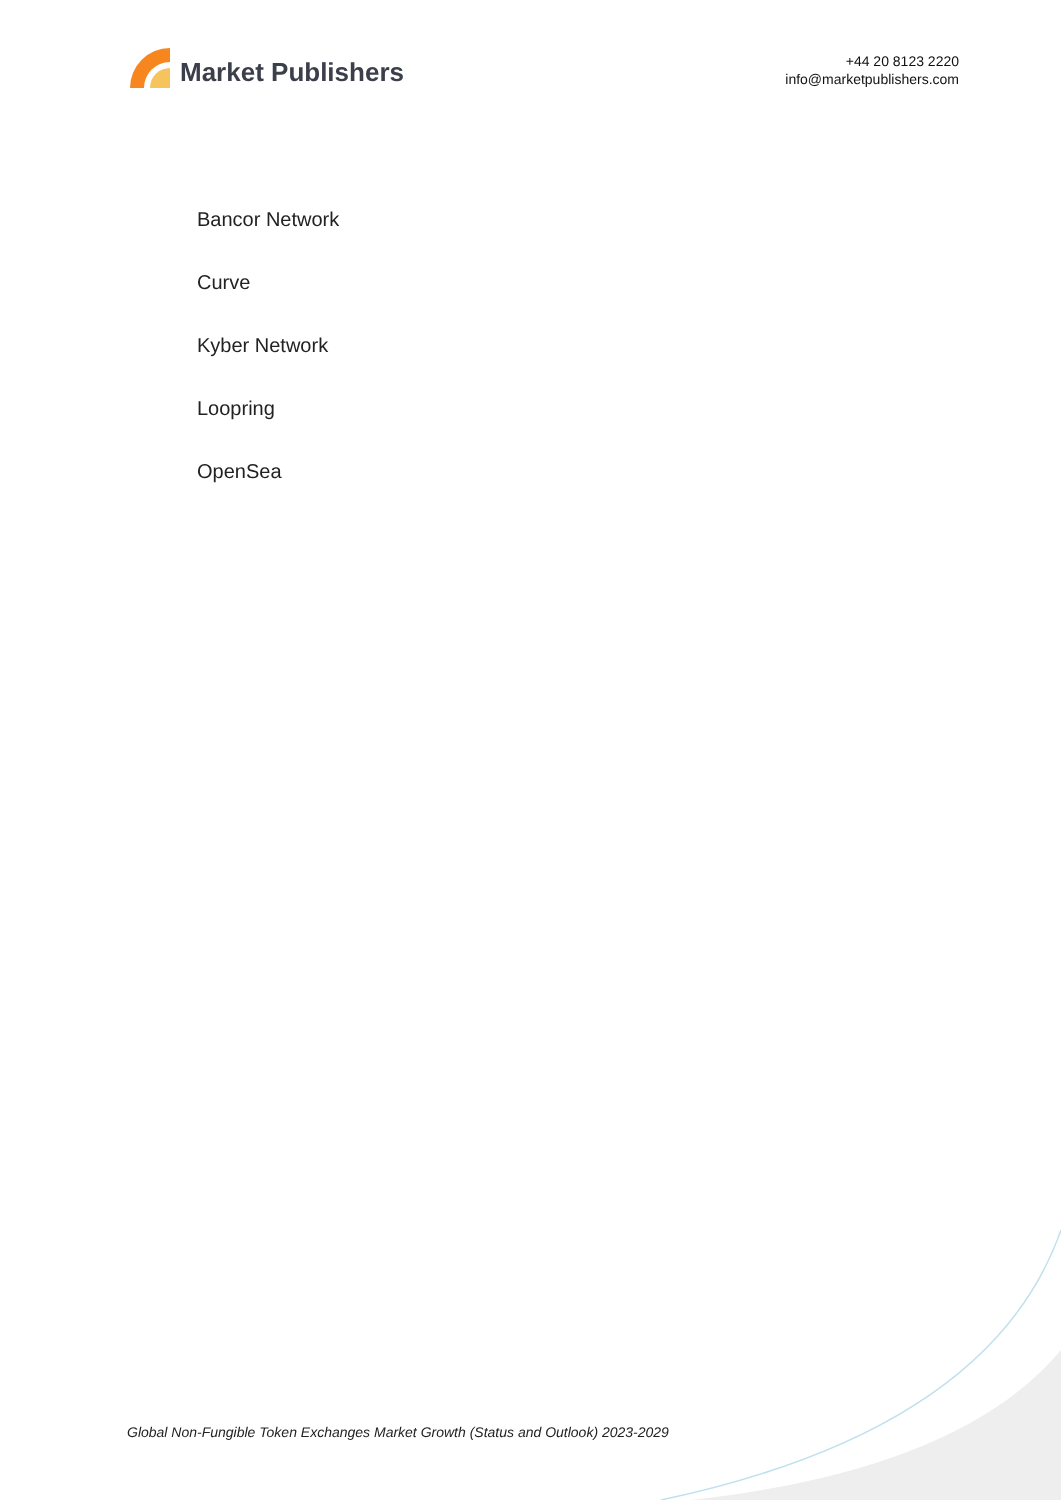Market Publishers
+44 20 8123 2220
info@marketpublishers.com
Bancor Network
Curve
Kyber Network
Loopring
OpenSea
Global Non-Fungible Token Exchanges Market Growth (Status and Outlook) 2023-2029